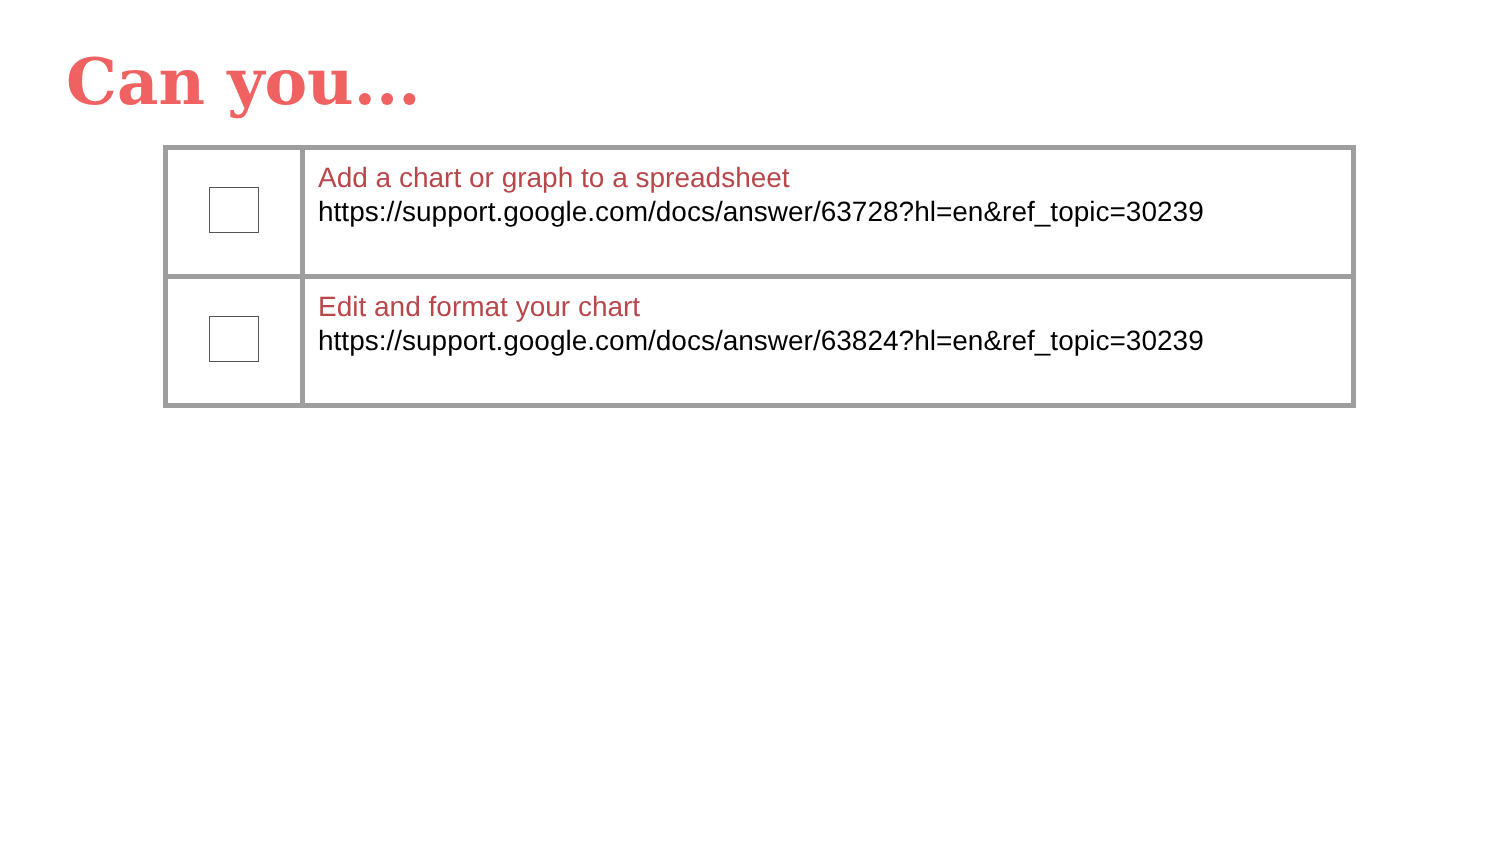Can you...
| | Add a chart or graph to a spreadsheet https://support.google.com/docs/answer/63728?hl=en&ref_topic=30239 |
| | Edit and format your chart https://support.google.com/docs/answer/63824?hl=en&ref_topic=30239 |